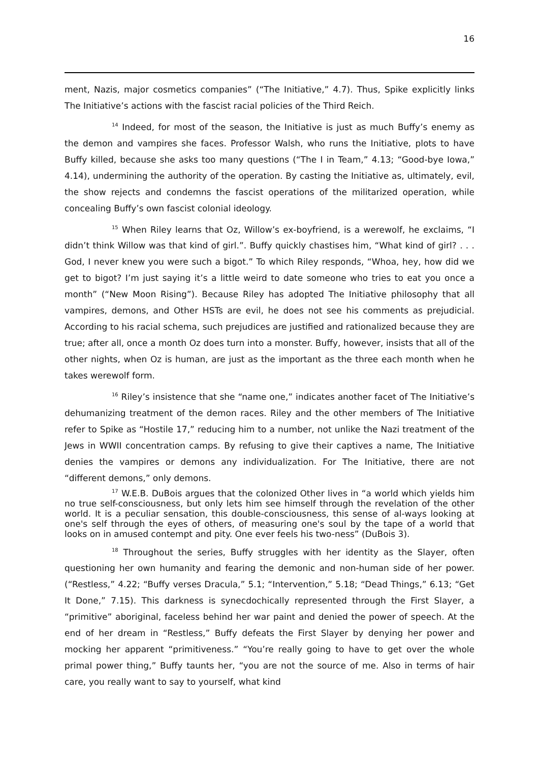16
ment, Nazis, major cosmetics companies” (“The Initiative,” 4.7). Thus, Spike explicitly links The Initiative’s actions with the fascist racial policies of the Third Reich.
<sup>14</sup> Indeed, for most of the season, the Initiative is just as much Buffy’s enemy as the demon and vampires she faces. Professor Walsh, who runs the Initiative, plots to have Buffy killed, because she asks too many questions (“The I in Team,” 4.13; “Good-bye Iowa,” 4.14), undermining the authority of the operation. By casting the Initiative as, ultimately, evil, the show rejects and condemns the fascist operations of the militarized operation, while concealing Buffy’s own fascist colonial ideology.
<sup>15</sup> When Riley learns that Oz, Willow’s ex-boyfriend, is a werewolf, he exclaims, “I didn’t think Willow was that kind of girl.”. Buffy quickly chastises him, “What kind of girl? . . . God, I never knew you were such a bigot.” To which Riley responds, “Whoa, hey, how did we get to bigot? I’m just saying it’s a little weird to date someone who tries to eat you once a month” (“New Moon Rising”). Because Riley has adopted The Initiative philosophy that all vampires, demons, and Other HSTs are evil, he does not see his comments as prejudicial. According to his racial schema, such prejudices are justified and rationalized because they are true; after all, once a month Oz does turn into a monster. Buffy, however, insists that all of the other nights, when Oz is human, are just as the important as the three each month when he takes werewolf form.
<sup>16</sup> Riley’s insistence that she “name one,” indicates another facet of The Initiative’s dehumanizing treatment of the demon races. Riley and the other members of The Initiative refer to Spike as “Hostile 17,” reducing him to a number, not unlike the Nazi treatment of the Jews in WWII concentration camps. By refusing to give their captives a name, The Initiative denies the vampires or demons any individualization. For The Initiative, there are not “different demons,” only demons.
<sup>17</sup> W.E.B. DuBois argues that the colonized Other lives in “a world which yields him no true self-consciousness, but only lets him see himself through the revelation of the other world. It is a peculiar sensation, this double-consciousness, this sense of al-ways looking at one's self through the eyes of others, of measuring one's soul by the tape of a world that looks on in amused contempt and pity. One ever feels his two-ness” (DuBois 3).
<sup>18</sup> Throughout the series, Buffy struggles with her identity as the Slayer, often questioning her own humanity and fearing the demonic and non-human side of her power. (“Restless,” 4.22; “Buffy verses Dracula,” 5.1; “Intervention,” 5.18; “Dead Things,” 6.13; “Get It Done,” 7.15). This darkness is synecdochically represented through the First Slayer, a “primitive” aboriginal, faceless behind her war paint and denied the power of speech. At the end of her dream in “Restless,” Buffy defeats the First Slayer by denying her power and mocking her apparent “primitiveness.” “You’re really going to have to get over the whole primal power thing,” Buffy taunts her, “you are not the source of me. Also in terms of hair care, you really want to say to yourself, what kind